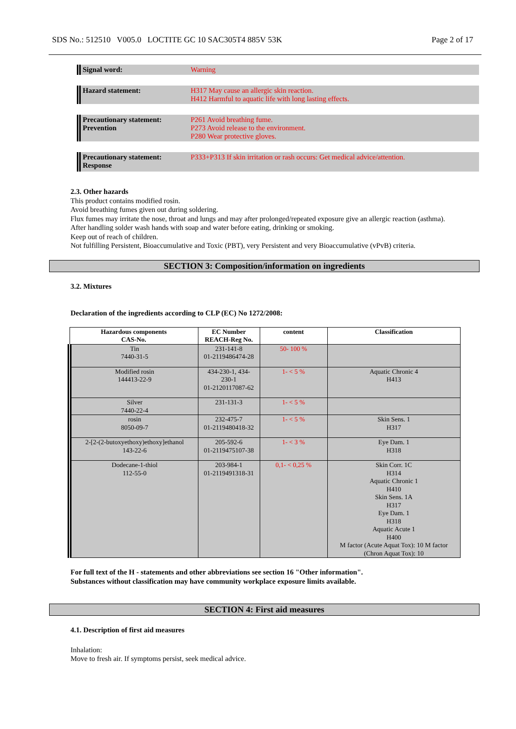SDS No.: 512510 V005.0 LOCTITE GC 10 SAC305T4 885V 53K Page 2 of 17
Signal word: Warning
Hazard statement: H317 May cause an allergic skin reaction.
H412 Harmful to aquatic life with long lasting effects.
Precautionary statement:
Prevention
P261 Avoid breathing fume.
P273 Avoid release to the environment.
P280 Wear protective gloves.
Precautionary statement:
Response
P333+P313 If skin irritation or rash occurs: Get medical advice/attention.
2.3. Other hazards
This product contains modified rosin.
Avoid breathing fumes given out during soldering.
Flux fumes may irritate the nose, throat and lungs and may after prolonged/repeated exposure give an allergic reaction (asthma).
After handling solder wash hands with soap and water before eating, drinking or smoking.
Keep out of reach of children.
Not fulfilling Persistent, Bioaccumulative and Toxic (PBT), very Persistent and very Bioaccumulative (vPvB) criteria.
SECTION 3: Composition/information on ingredients
3.2. Mixtures
Declaration of the ingredients according to CLP (EC) No 1272/2008:
| Hazardous components CAS-No. | EC Number REACH-Reg No. | content | Classification |
| --- | --- | --- | --- |
| Tin 7440-31-5 | 231-141-8 01-2119486474-28 | 50- 100 % | |
| Modified rosin 144413-22-9 | 434-230-1, 434- 230-1 01-2120117087-62 | 1- < 5 % | Aquatic Chronic 4 H413 |
| Silver 7440-22-4 | 231-131-3 | 1- < 5 % | |
| rosin 8050-09-7 | 232-475-7 01-2119480418-32 | 1- < 5 % | Skin Sens. 1 H317 |
| 2-[2-(2-butoxyethoxy)ethoxy]ethanol 143-22-6 | 205-592-6 01-2119475107-38 | 1- < 3 % | Eye Dam. 1 H318 |
| Dodecane-1-thiol 112-55-0 | 203-984-1 01-2119491318-31 | 0,1- < 0,25 % | Skin Corr. 1C H314 Aquatic Chronic 1 H410 Skin Sens. 1A H317 Eye Dam. 1 H318 Aquatic Acute 1 H400 M factor (Acute Aquat Tox): 10 M factor (Chron Aquat Tox): 10 |
For full text of the H - statements and other abbreviations see section 16 "Other information".
Substances without classification may have community workplace exposure limits available.
SECTION 4: First aid measures
4.1. Description of first aid measures
Inhalation:
Move to fresh air. If symptoms persist, seek medical advice.